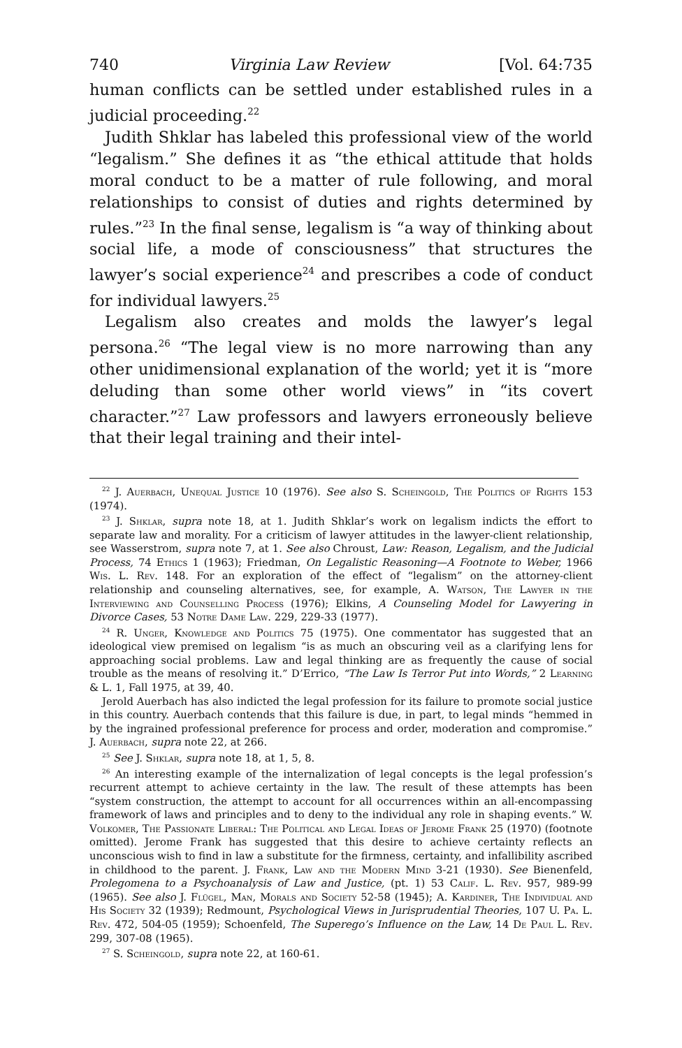740 Virginia Law Review [Vol. 64:735
human conflicts can be settled under established rules in a judicial proceeding.<sup>22</sup>
Judith Shklar has labeled this professional view of the world “legalism.” She defines it as “the ethical attitude that holds moral conduct to be a matter of rule following, and moral relationships to consist of duties and rights determined by rules.”<sup>23</sup> In the final sense, legalism is “a way of thinking about social life, a mode of consciousness” that structures the lawyer’s social experience<sup>24</sup> and prescribes a code of conduct for individual lawyers.<sup>25</sup>
Legalism also creates and molds the lawyer’s legal persona.<sup>26</sup> “The legal view is no more narrowing than any other unidimensional explanation of the world; yet it is “more deluding than some other world views” in “its covert character.”<sup>27</sup> Law professors and lawyers erroneously believe that their legal training and their intel-
<sup>22</sup> J. Auerbach, Unequal Justice 10 (1976). See also S. Scheingold, The Politics of Rights 153 (1974).
<sup>23</sup> J. Shklar, supra note 18, at 1. Judith Shklar’s work on legalism indicts the effort to separate law and morality. For a criticism of lawyer attitudes in the lawyer-client relationship, see Wasserstrom, supra note 7, at 1. See also Chroust, Law: Reason, Legalism, and the Judicial Process, 74 Ethics 1 (1963); Friedman, On Legalistic Reasoning—A Footnote to Weber, 1966 Wis. L. Rev. 148. For an exploration of the effect of “legalism” on the attorney-client relationship and counseling alternatives, see, for example, A. Watson, The Lawyer in the Interviewing and Counselling Process (1976); Elkins, A Counseling Model for Lawyering in Divorce Cases, 53 Notre Dame Law. 229, 229-33 (1977).
<sup>24</sup> R. Unger, Knowledge and Politics 75 (1975). One commentator has suggested that an ideological view premised on legalism “is as much an obscuring veil as a clarifying lens for approaching social problems. Law and legal thinking are as frequently the cause of social trouble as the means of resolving it.” D’Errico, “The Law Is Terror Put into Words,” 2 Learning & L. 1, Fall 1975, at 39, 40.
Jerold Auerbach has also indicted the legal profession for its failure to promote social justice in this country. Auerbach contends that this failure is due, in part, to legal minds “hemmed in by the ingrained professional preference for process and order, moderation and compromise.” J. Auerbach, supra note 22, at 266.
<sup>25</sup> See J. Shklar, supra note 18, at 1, 5, 8.
<sup>26</sup> An interesting example of the internalization of legal concepts is the legal profession’s recurrent attempt to achieve certainty in the law. The result of these attempts has been “system construction, the attempt to account for all occurrences within an all-encompassing framework of laws and principles and to deny to the individual any role in shaping events.” W. Volkomer, The Passionate Liberal: The Political and Legal Ideas of Jerome Frank 25 (1970) (footnote omitted). Jerome Frank has suggested that this desire to achieve certainty reflects an unconscious wish to find in law a substitute for the firmness, certainty, and infallibility ascribed in childhood to the parent. J. Frank, Law and the Modern Mind 3-21 (1930). See Bienenfeld, Prolegomena to a Psychoanalysis of Law and Justice, (pt. 1) 53 Calif. L. Rev. 957, 989-99 (1965). See also J. Flügel, Man, Morals and Society 52-58 (1945); A. Kardiner, The Individual and His Society 32 (1939); Redmount, Psychological Views in Jurisprudential Theories, 107 U. Pa. L. Rev. 472, 504-05 (1959); Schoenfeld, The Superego’s Influence on the Law, 14 De Paul L. Rev. 299, 307-08 (1965).
<sup>27</sup> S. Scheingold, supra note 22, at 160-61.